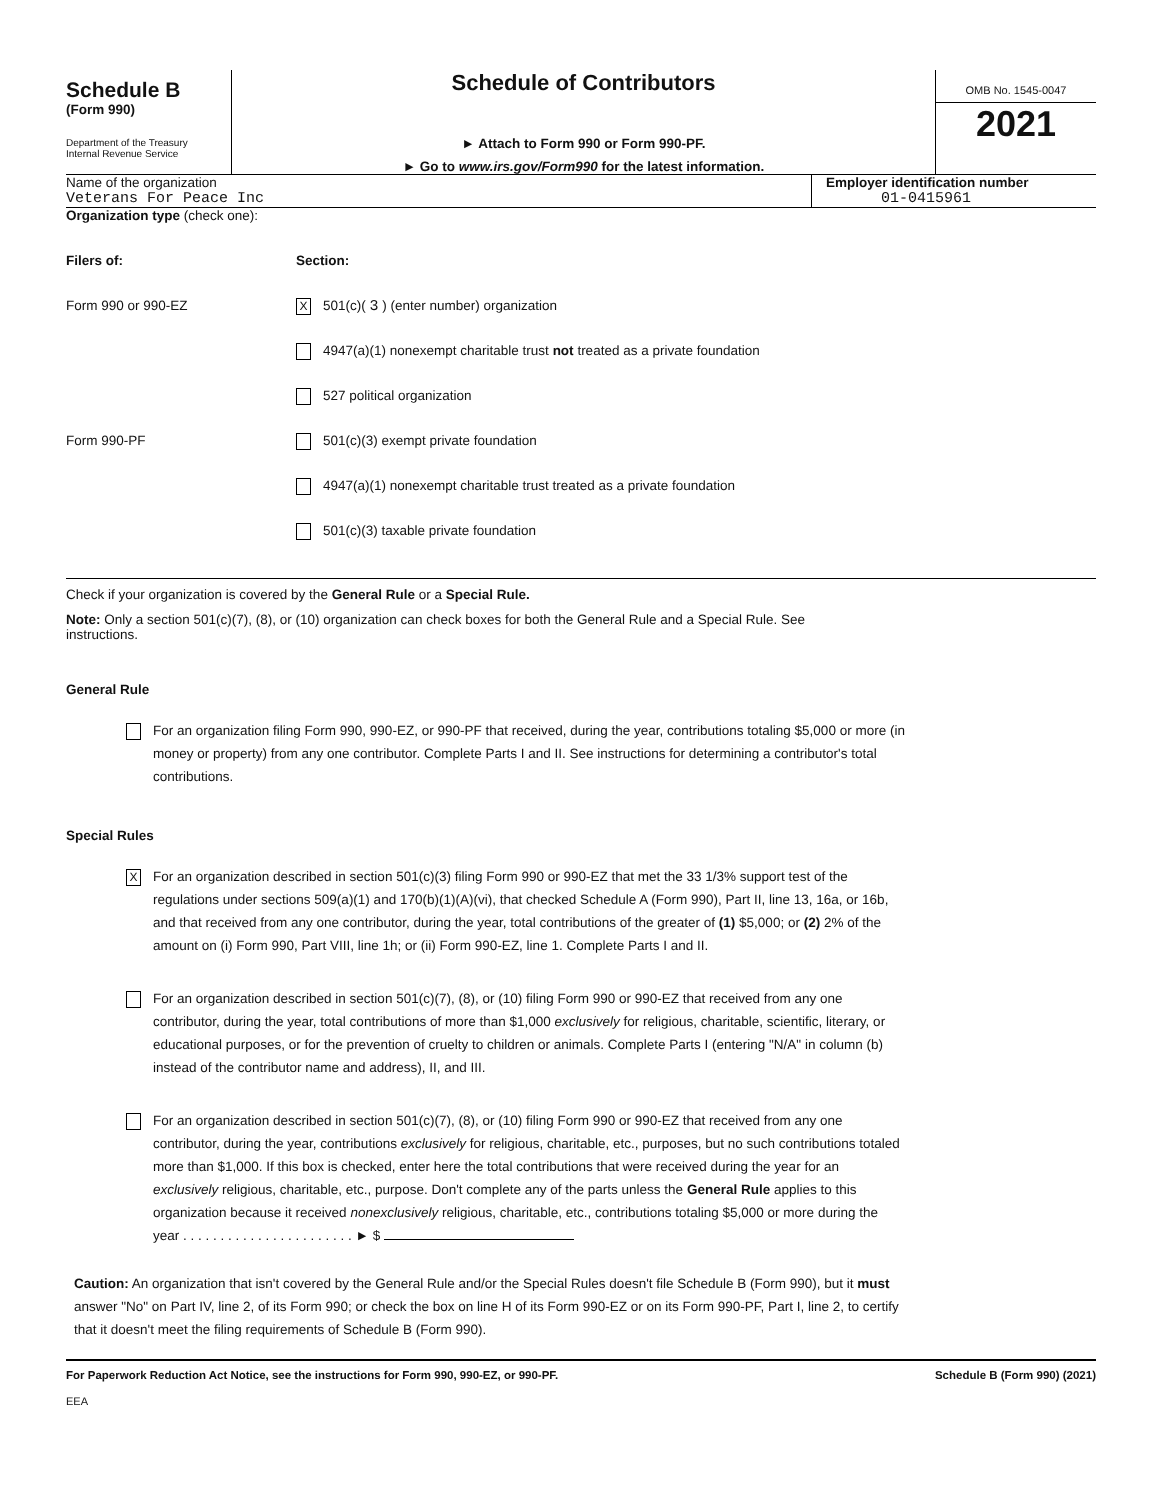Schedule B
(Form 990)
Department of the Treasury
Internal Revenue Service
Schedule of Contributors
► Attach to Form 990 or Form 990-PF.
► Go to www.irs.gov/Form990 for the latest information.
OMB No. 1545-0047
2021
Name of the organization
Veterans For Peace Inc
Employer identification number
01-0415961
Organization type (check one):
Filers of: Section:
Form 990 or 990-EZ X 501(c)( 3 ) (enter number) organization
4947(a)(1) nonexempt charitable trust not treated as a private foundation
527 political organization
Form 990-PF 501(c)(3) exempt private foundation
4947(a)(1) nonexempt charitable trust treated as a private foundation
501(c)(3) taxable private foundation
Check if your organization is covered by the General Rule or a Special Rule.
Note: Only a section 501(c)(7), (8), or (10) organization can check boxes for both the General Rule and a Special Rule. See instructions.
General Rule
For an organization filing Form 990, 990-EZ, or 990-PF that received, during the year, contributions totaling $5,000 or more (in money or property) from any one contributor. Complete Parts I and II. See instructions for determining a contributor's total contributions.
Special Rules
X For an organization described in section 501(c)(3) filing Form 990 or 990-EZ that met the 33 1/3% support test of the regulations under sections 509(a)(1) and 170(b)(1)(A)(vi), that checked Schedule A (Form 990), Part II, line 13, 16a, or 16b, and that received from any one contributor, during the year, total contributions of the greater of (1) $5,000; or (2) 2% of the amount on (i) Form 990, Part VIII, line 1h; or (ii) Form 990-EZ, line 1. Complete Parts I and II.
For an organization described in section 501(c)(7), (8), or (10) filing Form 990 or 990-EZ that received from any one contributor, during the year, total contributions of more than $1,000 exclusively for religious, charitable, scientific, literary, or educational purposes, or for the prevention of cruelty to children or animals. Complete Parts I (entering "N/A" in column (b) instead of the contributor name and address), II, and III.
For an organization described in section 501(c)(7), (8), or (10) filing Form 990 or 990-EZ that received from any one contributor, during the year, contributions exclusively for religious, charitable, etc., purposes, but no such contributions totaled more than $1,000. If this box is checked, enter here the total contributions that were received during the year for an exclusively religious, charitable, etc., purpose. Don't complete any of the parts unless the General Rule applies to this organization because it received nonexclusively religious, charitable, etc., contributions totaling $5,000 or more during the year . . . . . . . . . . . . . . . . . . . . . . . ► $
Caution: An organization that isn't covered by the General Rule and/or the Special Rules doesn't file Schedule B (Form 990), but it must answer "No" on Part IV, line 2, of its Form 990; or check the box on line H of its Form 990-EZ or on its Form 990-PF, Part I, line 2, to certify that it doesn't meet the filing requirements of Schedule B (Form 990).
For Paperwork Reduction Act Notice, see the instructions for Form 990, 990-EZ, or 990-PF. Schedule B (Form 990) (2021)
EEA